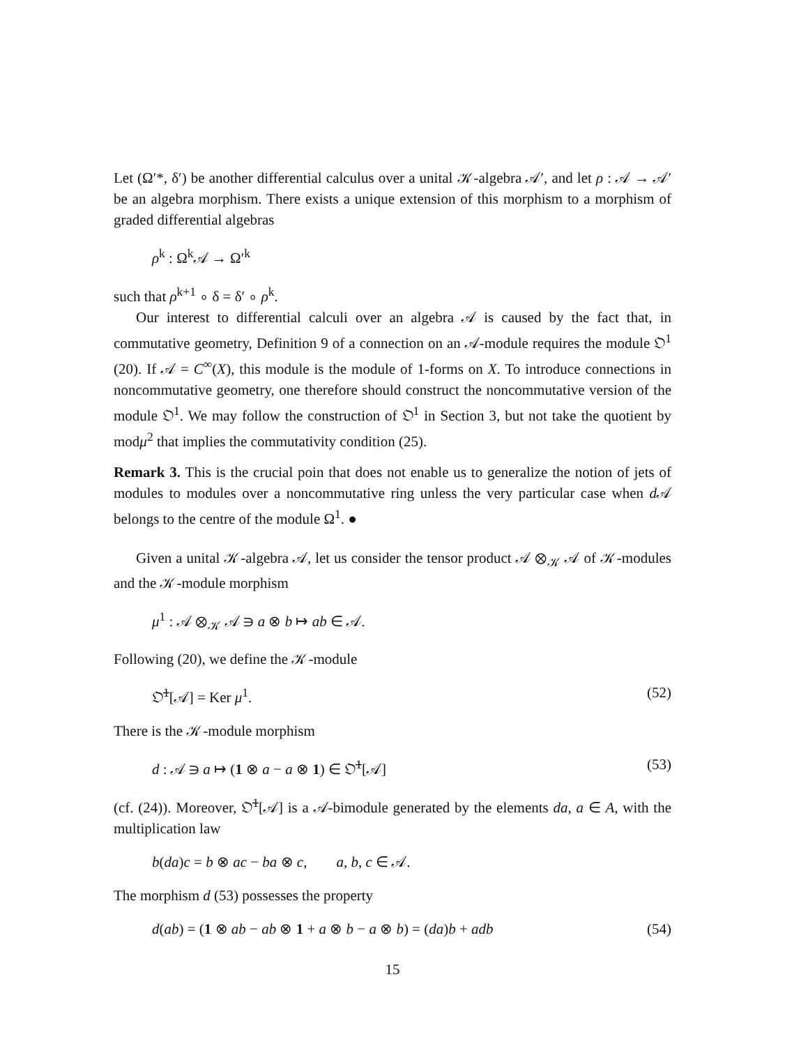Let (Ω′*, δ′) be another differential calculus over a unital 𝒦-algebra 𝒜′, and let ρ : 𝒜 → 𝒜′ be an algebra morphism. There exists a unique extension of this morphism to a morphism of graded differential algebras
ρ<sup>k</sup> : Ω<sup>k</sup>𝒜 → Ω′<sup>k</sup>
such that ρ<sup>k+1</sup> ∘ δ = δ′ ∘ ρ<sup>k</sup>.
Our interest to differential calculi over an algebra 𝒜 is caused by the fact that, in commutative geometry, Definition 9 of a connection on an 𝒜-module requires the module 𝔒<sup>1</sup> (20). If 𝒜 = C<sup>∞</sup>(X), this module is the module of 1-forms on X. To introduce connections in noncommutative geometry, one therefore should construct the noncommutative version of the module 𝔒<sup>1</sup>. We may follow the construction of 𝔒<sup>1</sup> in Section 3, but not take the quotient by modμ<sup>2</sup> that implies the commutativity condition (25).
Remark 3. This is the crucial poin that does not enable us to generalize the notion of jets of modules to modules over a noncommutative ring unless the very particular case when d 𝒜 belongs to the centre of the module Ω<sup>1</sup>. ●
Given a unital 𝒦-algebra 𝒜, let us consider the tensor product 𝒜 ⊗<sub>𝒦</sub> 𝒜 of 𝒦-modules and the 𝒦-module morphism
μ<sup>1</sup> : 𝒜 ⊗<sub>𝒦</sub> 𝒜 ∋ a ⊗ b ↦ ab ∈ 𝒜.
Following (20), we define the 𝒦-module
𝔒̅<sup>1</sup>[𝒜] = Ker μ<sup>1</sup>. (52)
There is the 𝒦-module morphism
d : 𝒜 ∋ a ↦ (1 ⊗ a − a ⊗ 1) ∈ 𝔒̅<sup>1</sup>[𝒜] (53)
(cf. (24)). Moreover, 𝔒̅<sup>1</sup>[𝒜] is a 𝒜-bimodule generated by the elements da, a ∈ A, with the multiplication law
b(da)c = b ⊗ ac − ba ⊗ c, a, b, c ∈ 𝒜.
The morphism d (53) possesses the property
d(ab) = (1 ⊗ ab − ab ⊗ 1 + a ⊗ b − a ⊗ b) = (da)b + adb (54)
15